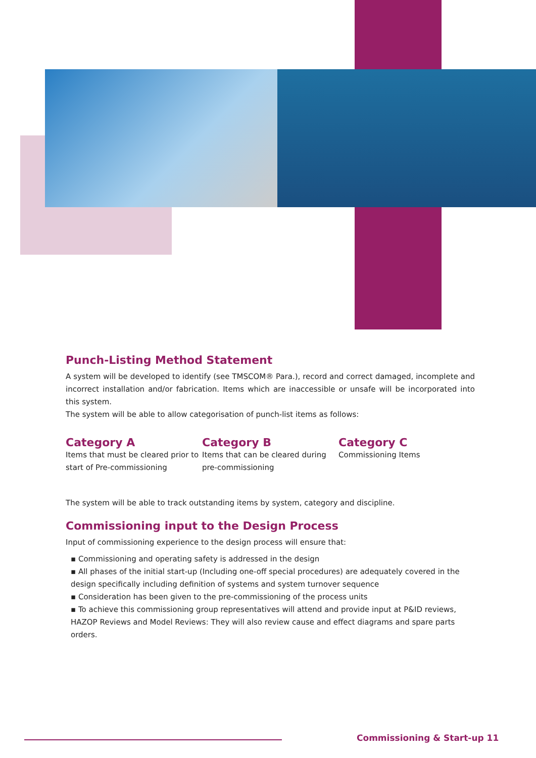Punch-Listing Method Statement
A system will be developed to identify (see TMSCOM® Para.), record and correct damaged, incomplete and incorrect installation and/or fabrication. Items which are inaccessible or unsafe will be incorporated into this system.
The system will be able to allow categorisation of punch-list items as follows:
Category A
Items that must be cleared prior to start of Pre-commissioning
Category B
Items that can be cleared during pre-commissioning
Category C
Commissioning Items
The system will be able to track outstanding items by system, category and discipline.
Commissioning input to the Design Process
Input of commissioning experience to the design process will ensure that:
▪ Commissioning and operating safety is addressed in the design
▪ All phases of the initial start-up (Including one-off special procedures) are adequately covered in the design specifically including definition of systems and system turnover sequence
▪ Consideration has been given to the pre-commissioning of the process units
▪ To achieve this commissioning group representatives will attend and provide input at P&ID reviews, HAZOP Reviews and Model Reviews: They will also review cause and effect diagrams and spare parts orders.
Commissioning & Start-up 11